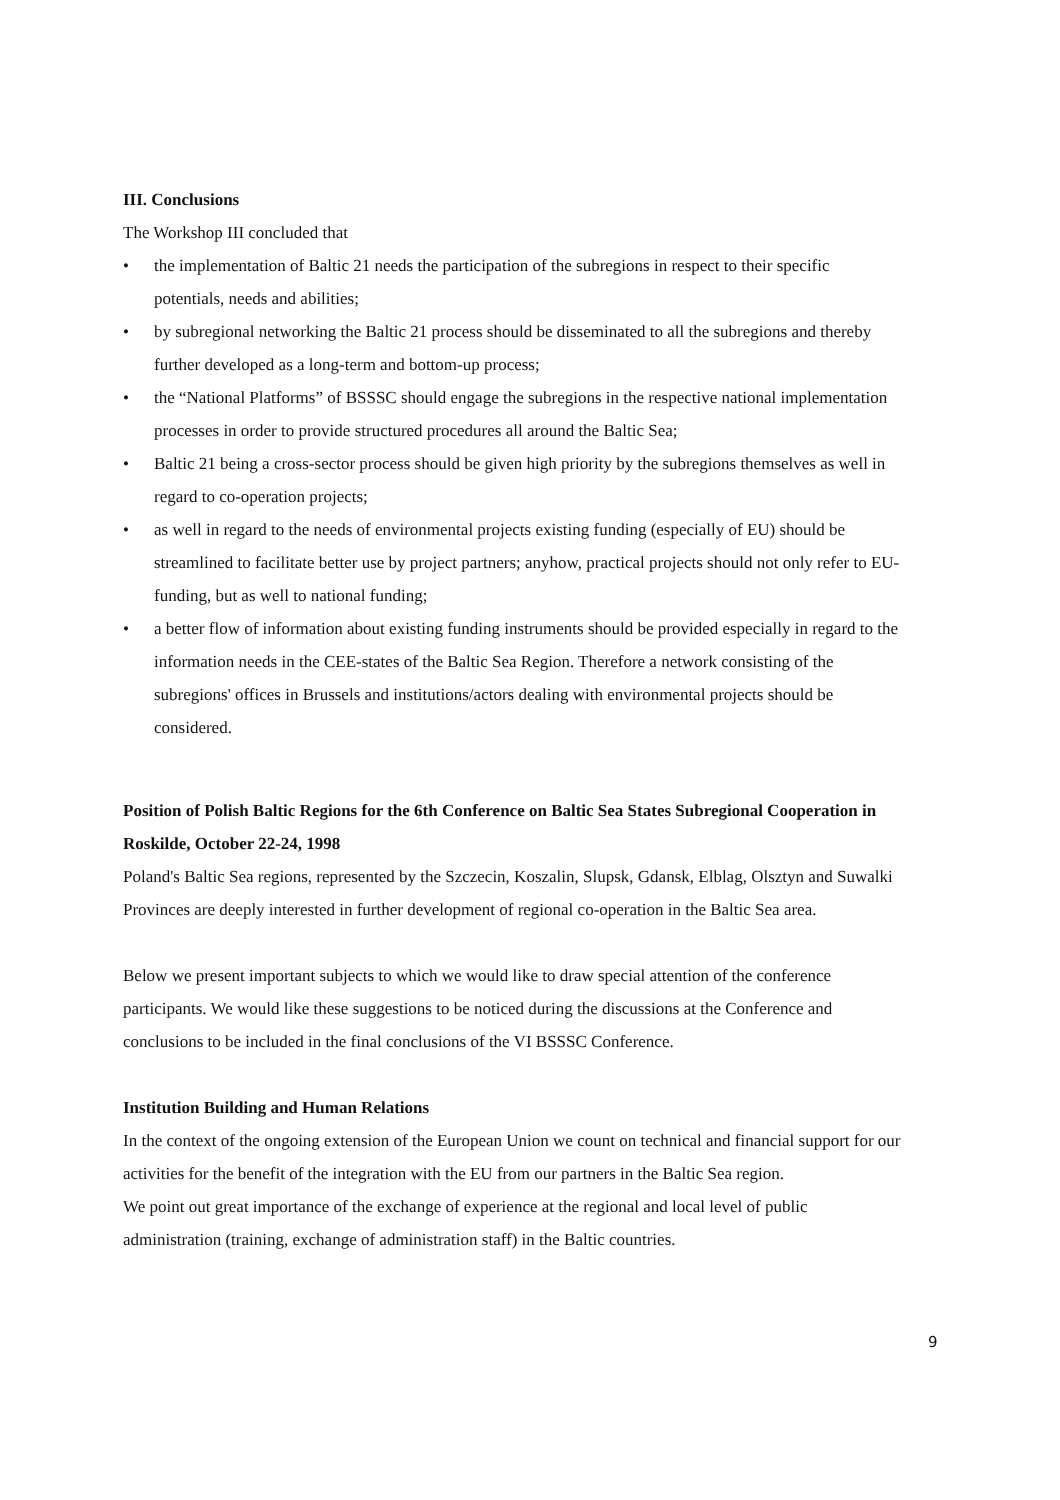III. Conclusions
The Workshop III concluded that
• the implementation of Baltic 21 needs the participation of the subregions in respect to their specific potentials, needs and abilities;
• by subregional networking the Baltic 21 process should be disseminated to all the subregions and thereby further developed as a long-term and bottom-up process;
• the “National Platforms” of BSSSC should engage the subregions in the respective national implementation processes in order to provide structured procedures all around the Baltic Sea;
• Baltic 21 being a cross-sector process should be given high priority by the subregions themselves as well in regard to co-operation projects;
• as well in regard to the needs of environmental projects existing funding (especially of EU) should be streamlined to facilitate better use by project partners; anyhow, practical projects should not only refer to EU-funding, but as well to national funding;
• a better flow of information about existing funding instruments should be provided especially in regard to the information needs in the CEE-states of the Baltic Sea Region. Therefore a network consisting of the subregions' offices in Brussels and institutions/actors dealing with environmental projects should be considered.
Position of Polish Baltic Regions for the 6th Conference on Baltic Sea States Subregional Cooperation in Roskilde, October 22-24, 1998
Poland's Baltic Sea regions, represented by the Szczecin, Koszalin, Slupsk, Gdansk, Elblag, Olsztyn and Suwalki Provinces are deeply interested in further development of regional co-operation in the Baltic Sea area.
Below we present important subjects to which we would like to draw special attention of the conference participants. We would like these suggestions to be noticed during the discussions at the Conference and conclusions to be included in the final conclusions of the VI BSSSC Conference.
Institution Building and Human Relations
In the context of the ongoing extension of the European Union we count on technical and financial support for our activities for the benefit of the integration with the EU from our partners in the Baltic Sea region.
We point out great importance of the exchange of experience at the regional and local level of public administration (training, exchange of administration staff) in the Baltic countries.
9